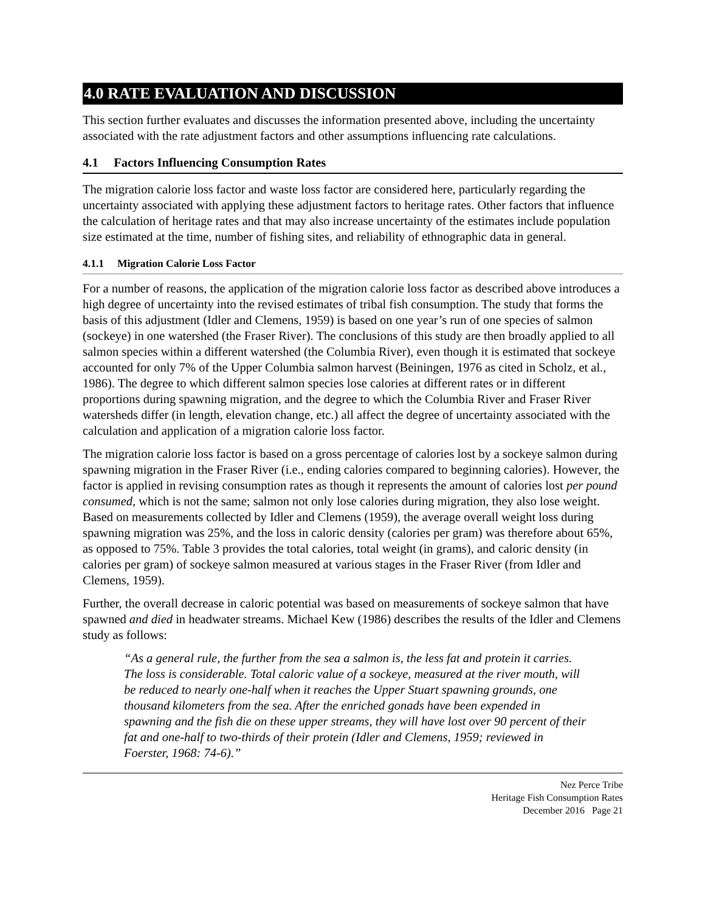4.0 RATE EVALUATION AND DISCUSSION
This section further evaluates and discusses the information presented above, including the uncertainty associated with the rate adjustment factors and other assumptions influencing rate calculations.
4.1 Factors Influencing Consumption Rates
The migration calorie loss factor and waste loss factor are considered here, particularly regarding the uncertainty associated with applying these adjustment factors to heritage rates. Other factors that influence the calculation of heritage rates and that may also increase uncertainty of the estimates include population size estimated at the time, number of fishing sites, and reliability of ethnographic data in general.
4.1.1 Migration Calorie Loss Factor
For a number of reasons, the application of the migration calorie loss factor as described above introduces a high degree of uncertainty into the revised estimates of tribal fish consumption. The study that forms the basis of this adjustment (Idler and Clemens, 1959) is based on one year’s run of one species of salmon (sockeye) in one watershed (the Fraser River). The conclusions of this study are then broadly applied to all salmon species within a different watershed (the Columbia River), even though it is estimated that sockeye accounted for only 7% of the Upper Columbia salmon harvest (Beiningen, 1976 as cited in Scholz, et al., 1986). The degree to which different salmon species lose calories at different rates or in different proportions during spawning migration, and the degree to which the Columbia River and Fraser River watersheds differ (in length, elevation change, etc.) all affect the degree of uncertainty associated with the calculation and application of a migration calorie loss factor.
The migration calorie loss factor is based on a gross percentage of calories lost by a sockeye salmon during spawning migration in the Fraser River (i.e., ending calories compared to beginning calories). However, the factor is applied in revising consumption rates as though it represents the amount of calories lost per pound consumed, which is not the same; salmon not only lose calories during migration, they also lose weight. Based on measurements collected by Idler and Clemens (1959), the average overall weight loss during spawning migration was 25%, and the loss in caloric density (calories per gram) was therefore about 65%, as opposed to 75%. Table 3 provides the total calories, total weight (in grams), and caloric density (in calories per gram) of sockeye salmon measured at various stages in the Fraser River (from Idler and Clemens, 1959).
Further, the overall decrease in caloric potential was based on measurements of sockeye salmon that have spawned and died in headwater streams. Michael Kew (1986) describes the results of the Idler and Clemens study as follows:
“As a general rule, the further from the sea a salmon is, the less fat and protein it carries. The loss is considerable. Total caloric value of a sockeye, measured at the river mouth, will be reduced to nearly one-half when it reaches the Upper Stuart spawning grounds, one thousand kilometers from the sea. After the enriched gonads have been expended in spawning and the fish die on these upper streams, they will have lost over 90 percent of their fat and one-half to two-thirds of their protein (Idler and Clemens, 1959; reviewed in Foerster, 1968: 74-6).”
Nez Perce Tribe
Heritage Fish Consumption Rates
December 2016 Page 21